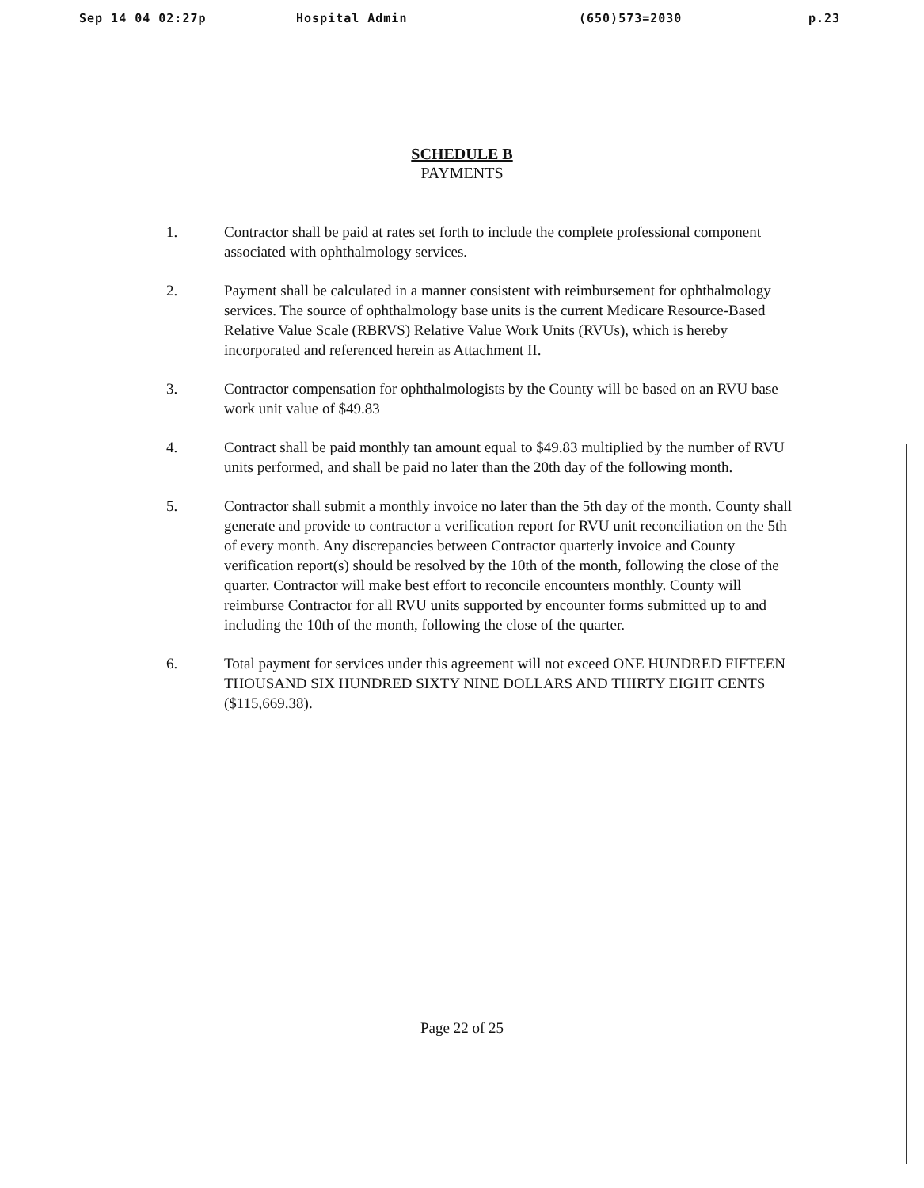Sep 14 04 02:27p Hospital Admin (650)573=2030 p.23
SCHEDULE B
PAYMENTS
1. Contractor shall be paid at rates set forth to include the complete professional component associated with ophthalmology services.
2. Payment shall be calculated in a manner consistent with reimbursement for ophthalmology services. The source of ophthalmology base units is the current Medicare Resource-Based Relative Value Scale (RBRVS) Relative Value Work Units (RVUs), which is hereby incorporated and referenced herein as Attachment II.
3. Contractor compensation for ophthalmologists by the County will be based on an RVU base work unit value of $49.83
4. Contract shall be paid monthly tan amount equal to $49.83 multiplied by the number of RVU units performed, and shall be paid no later than the 20th day of the following month.
5. Contractor shall submit a monthly invoice no later than the 5th day of the month. County shall generate and provide to contractor a verification report for RVU unit reconciliation on the 5th of every month. Any discrepancies between Contractor quarterly invoice and County verification report(s) should be resolved by the 10th of the month, following the close of the quarter. Contractor will make best effort to reconcile encounters monthly. County will reimburse Contractor for all RVU units supported by encounter forms submitted up to and including the 10th of the month, following the close of the quarter.
6. Total payment for services under this agreement will not exceed ONE HUNDRED FIFTEEN THOUSAND SIX HUNDRED SIXTY NINE DOLLARS AND THIRTY EIGHT CENTS ($115,669.38).
Page 22 of 25